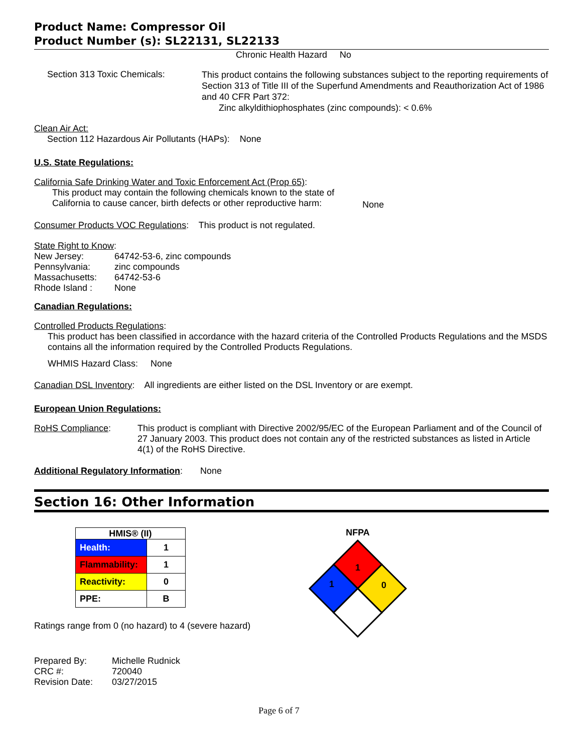Product Name: Compressor Oil
Product Number (s): SL22131, SL22133
Chronic Health Hazard No
Section 313 Toxic Chemicals:
This product contains the following substances subject to the reporting requirements of Section 313 of Title III of the Superfund Amendments and Reauthorization Act of 1986 and 40 CFR Part 372:
Zinc alkyldithiophosphates (zinc compounds): < 0.6%
Clean Air Act:
Section 112 Hazardous Air Pollutants (HAPs): None
U.S. State Regulations:
California Safe Drinking Water and Toxic Enforcement Act (Prop 65):
This product may contain the following chemicals known to the state of
California to cause cancer, birth defects or other reproductive harm:
None
Consumer Products VOC Regulations: This product is not regulated.
State Right to Know:
| New Jersey: | 64742-53-6, zinc compounds |
| Pennsylvania: | zinc compounds |
| Massachusetts: | 64742-53-6 |
| Rhode Island : | None |
Canadian Regulations:
Controlled Products Regulations:
This product has been classified in accordance with the hazard criteria of the Controlled Products Regulations and the MSDS contains all the information required by the Controlled Products Regulations.
WHMIS Hazard Class: None
Canadian DSL Inventory: All ingredients are either listed on the DSL Inventory or are exempt.
European Union Regulations:
RoHS Compliance: This product is compliant with Directive 2002/95/EC of the European Parliament and of the Council of 27 January 2003. This product does not contain any of the restricted substances as listed in Article 4(1) of the RoHS Directive.
Additional Regulatory Information: None
Section 16: Other Information
| HMIS® (II) | |
| --- | --- |
| Health: | 1 |
| Flammability: | 1 |
| Reactivity: | 0 |
| PPE: | B |
Ratings range from 0 (no hazard) to 4 (severe hazard)
NFPA
1
1
0
| Prepared By: | Michelle Rudnick |
| CRC #: | 720040 |
| Revision Date: | 03/27/2015 |
Page 6 of 7